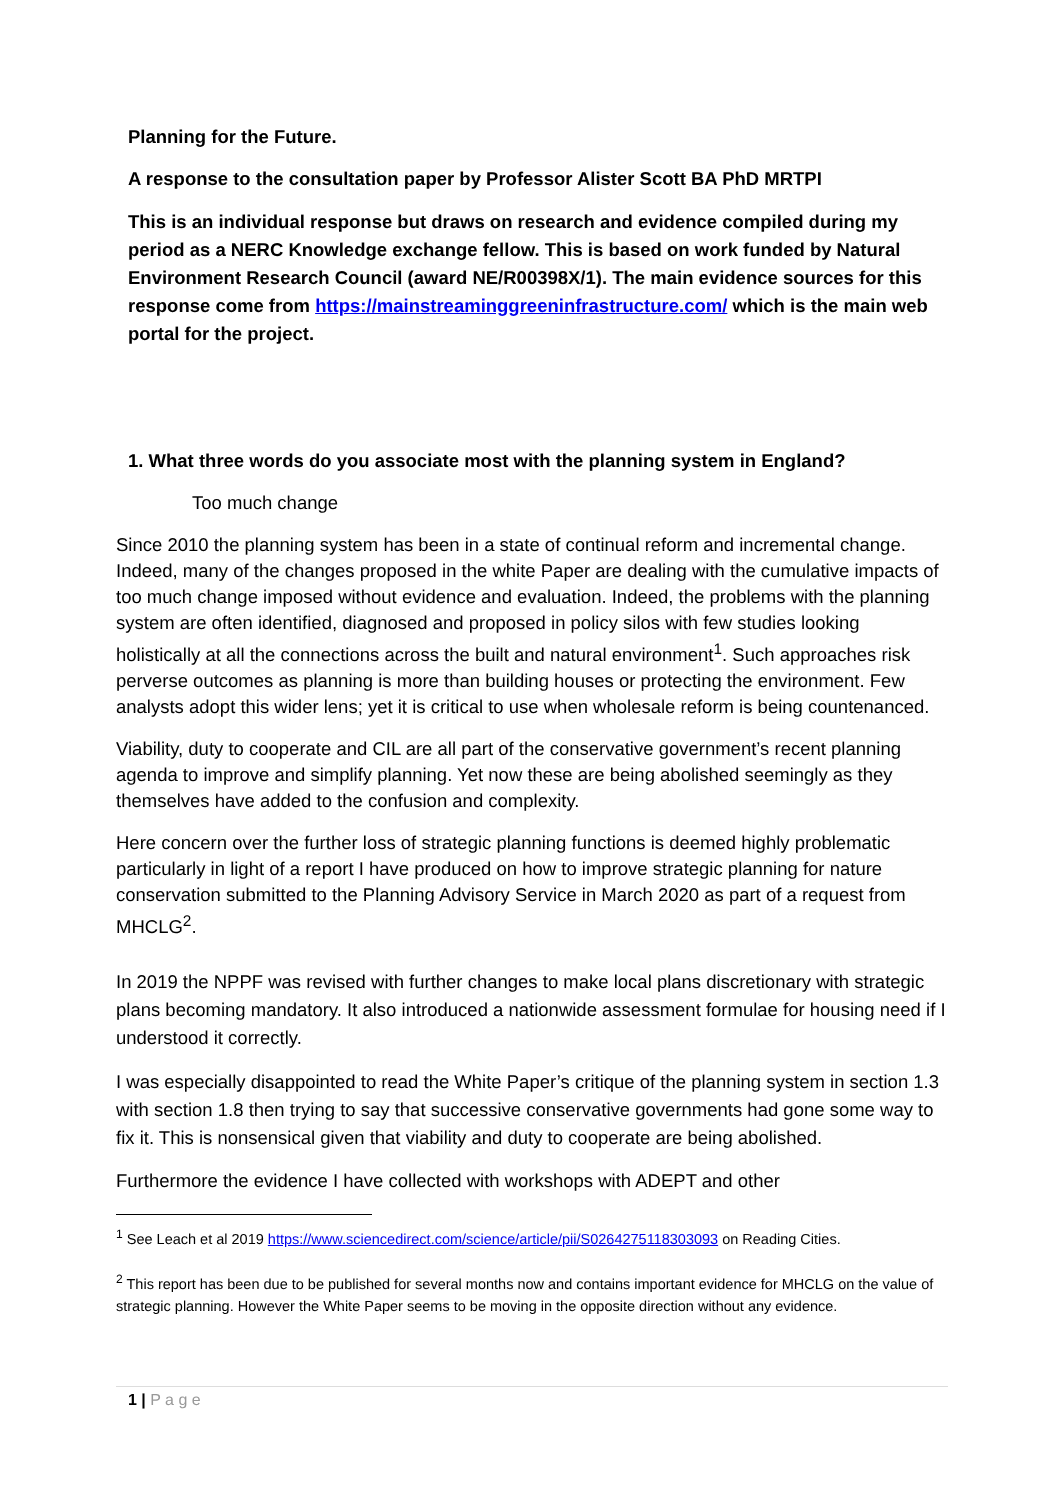Planning for the Future.
A response to the consultation paper by Professor Alister Scott BA PhD MRTPI
This is an individual response but draws on research and evidence compiled during my period as a NERC Knowledge exchange fellow. This is based on work funded by Natural Environment Research Council (award NE/R00398X/1). The main evidence sources for this response come from https://mainstreaminggreeninfrastructure.com/ which is the main web portal for the project.
1. What three words do you associate most with the planning system in England?
Too much change
Since 2010 the planning system has been in a state of continual reform and incremental change. Indeed, many of the changes proposed in the white Paper are dealing with the cumulative impacts of too much change imposed without evidence and evaluation. Indeed, the problems with the planning system are often identified, diagnosed and proposed in policy silos with few studies looking holistically at all the connections across the built and natural environment<sup>1</sup>. Such approaches risk perverse outcomes as planning is more than building houses or protecting the environment. Few analysts adopt this wider lens; yet it is critical to use when wholesale reform is being countenanced.
Viability, duty to cooperate and CIL are all part of the conservative government’s recent planning agenda to improve and simplify planning. Yet now these are being abolished seemingly as they themselves have added to the confusion and complexity.
Here concern over the further loss of strategic planning functions is deemed highly problematic particularly in light of a report I have produced on how to improve strategic planning for nature conservation submitted to the Planning Advisory Service in March 2020 as part of a request from MHCLG<sup>2</sup>.
In 2019 the NPPF was revised with further changes to make local plans discretionary with strategic plans becoming mandatory. It also introduced a nationwide assessment formulae for housing need if I understood it correctly.
I was especially disappointed to read the White Paper’s critique of the planning system in section 1.3 with section 1.8 then trying to say that successive conservative governments had gone some way to fix it. This is nonsensical given that viability and duty to cooperate are being abolished.
Furthermore the evidence I have collected with workshops with ADEPT and other
<sup>1</sup> See Leach et al 2019 https://www.sciencedirect.com/science/article/pii/S0264275118303093 on Reading Cities.
<sup>2</sup> This report has been due to be published for several months now and contains important evidence for MHCLG on the value of strategic planning. However the White Paper seems to be moving in the opposite direction without any evidence.
1 | P a g e